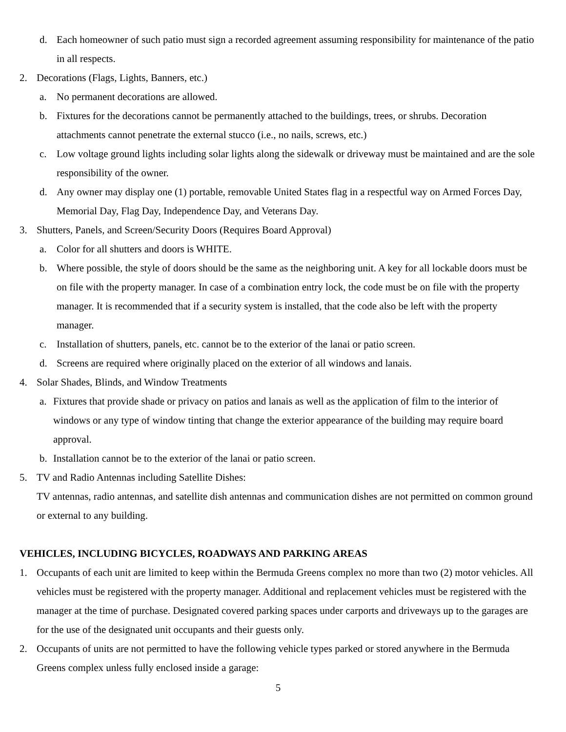d. Each homeowner of such patio must sign a recorded agreement assuming responsibility for maintenance of the patio in all respects.
2. Decorations (Flags, Lights, Banners, etc.)
a. No permanent decorations are allowed.
b. Fixtures for the decorations cannot be permanently attached to the buildings, trees, or shrubs. Decoration attachments cannot penetrate the external stucco (i.e., no nails, screws, etc.)
c. Low voltage ground lights including solar lights along the sidewalk or driveway must be maintained and are the sole responsibility of the owner.
d. Any owner may display one (1) portable, removable United States flag in a respectful way on Armed Forces Day, Memorial Day, Flag Day, Independence Day, and Veterans Day.
3. Shutters, Panels, and Screen/Security Doors (Requires Board Approval)
a. Color for all shutters and doors is WHITE.
b. Where possible, the style of doors should be the same as the neighboring unit. A key for all lockable doors must be on file with the property manager. In case of a combination entry lock, the code must be on file with the property manager. It is recommended that if a security system is installed, that the code also be left with the property manager.
c. Installation of shutters, panels, etc. cannot be to the exterior of the lanai or patio screen.
d. Screens are required where originally placed on the exterior of all windows and lanais.
4. Solar Shades, Blinds, and Window Treatments
a. Fixtures that provide shade or privacy on patios and lanais as well as the application of film to the interior of windows or any type of window tinting that change the exterior appearance of the building may require board approval.
b. Installation cannot be to the exterior of the lanai or patio screen.
5. TV and Radio Antennas including Satellite Dishes:
TV antennas, radio antennas, and satellite dish antennas and communication dishes are not permitted on common ground or external to any building.
VEHICLES, INCLUDING BICYCLES, ROADWAYS AND PARKING AREAS
1. Occupants of each unit are limited to keep within the Bermuda Greens complex no more than two (2) motor vehicles. All vehicles must be registered with the property manager. Additional and replacement vehicles must be registered with the manager at the time of purchase. Designated covered parking spaces under carports and driveways up to the garages are for the use of the designated unit occupants and their guests only.
2. Occupants of units are not permitted to have the following vehicle types parked or stored anywhere in the Bermuda Greens complex unless fully enclosed inside a garage:
5